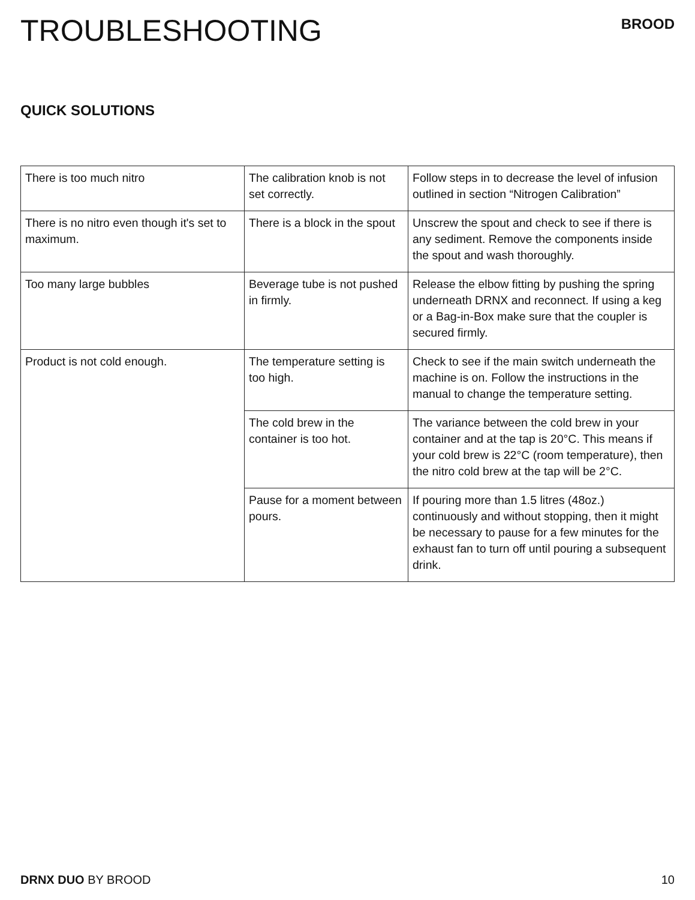TROUBLESHOOTING
BROOD
QUICK SOLUTIONS
| There is too much nitro | The calibration knob is not set correctly. | Follow steps in to decrease the level of infusion outlined in section “Nitrogen Calibration” |
| There is no nitro even though it's set to maximum. | There is a block in the spout | Unscrew the spout and check to see if there is any sediment. Remove the components inside the spout and wash thoroughly. |
| Too many large bubbles | Beverage tube is not pushed in firmly. | Release the elbow fitting by pushing the spring underneath DRNX and reconnect. If using a keg or a Bag-in-Box make sure that the coupler is secured firmly. |
| Product is not cold enough. | The temperature setting is too high. | Check to see if the main switch underneath the machine is on. Follow the instructions in the manual to change the temperature setting. |
| | The cold brew in the container is too hot. | The variance between the cold brew in your container and at the tap is 20°C. This means if your cold brew is 22°C (room temperature), then the nitro cold brew at the tap will be 2°C. |
| | Pause for a moment between pours. | If pouring more than 1.5 litres (48oz.) continuously and without stopping, then it might be necessary to pause for a few minutes for the exhaust fan to turn off until pouring a subsequent drink. |
DRNX DUO BY BROOD 10